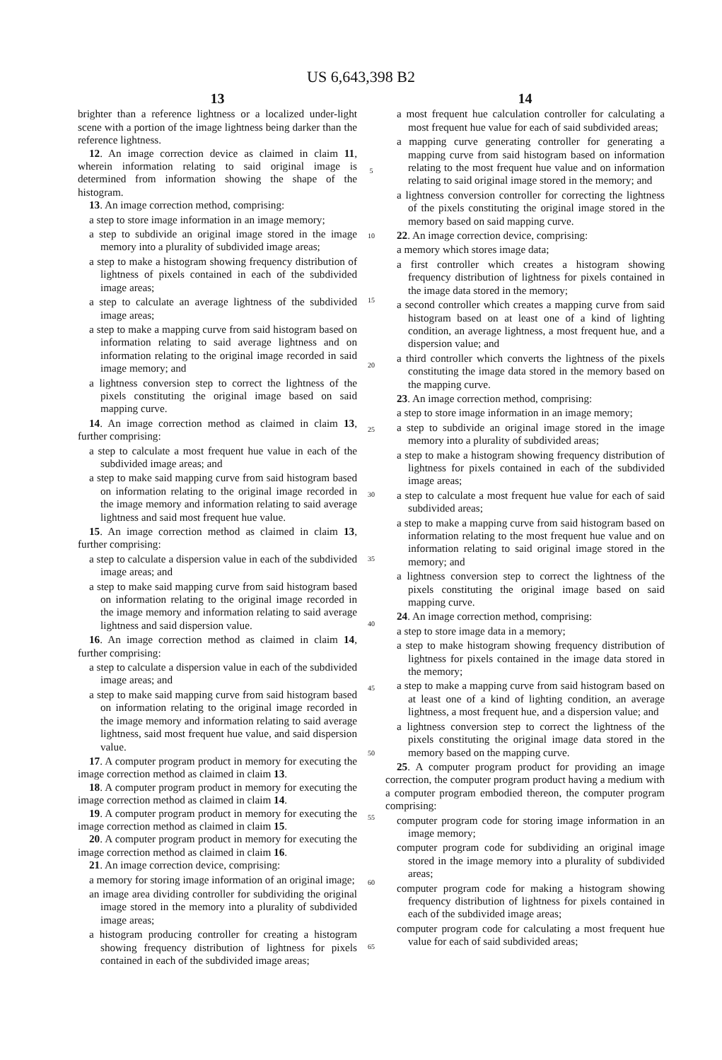US 6,643,398 B2
13
brighter than a reference lightness or a localized under-light scene with a portion of the image lightness being darker than the reference lightness.
12. An image correction device as claimed in claim 11, wherein information relating to said original image is determined from information showing the shape of the histogram.
13. An image correction method, comprising:
a step to store image information in an image memory;
a step to subdivide an original image stored in the image memory into a plurality of subdivided image areas;
a step to make a histogram showing frequency distribution of lightness of pixels contained in each of the subdivided image areas;
a step to calculate an average lightness of the subdivided image areas;
a step to make a mapping curve from said histogram based on information relating to said average lightness and on information relating to the original image recorded in said image memory; and
a lightness conversion step to correct the lightness of the pixels constituting the original image based on said mapping curve.
14. An image correction method as claimed in claim 13, further comprising:
a step to calculate a most frequent hue value in each of the subdivided image areas; and
a step to make said mapping curve from said histogram based on information relating to the original image recorded in the image memory and information relating to said average lightness and said most frequent hue value.
15. An image correction method as claimed in claim 13, further comprising:
a step to calculate a dispersion value in each of the subdivided image areas; and
a step to make said mapping curve from said histogram based on information relating to the original image recorded in the image memory and information relating to said average lightness and said dispersion value.
16. An image correction method as claimed in claim 14, further comprising:
a step to calculate a dispersion value in each of the subdivided image areas; and
a step to make said mapping curve from said histogram based on information relating to the original image recorded in the image memory and information relating to said average lightness, said most frequent hue value, and said dispersion value.
17. A computer program product in memory for executing the image correction method as claimed in claim 13.
18. A computer program product in memory for executing the image correction method as claimed in claim 14.
19. A computer program product in memory for executing the image correction method as claimed in claim 15.
20. A computer program product in memory for executing the image correction method as claimed in claim 16.
21. An image correction device, comprising:
a memory for storing image information of an original image;
an image area dividing controller for subdividing the original image stored in the memory into a plurality of subdivided image areas;
a histogram producing controller for creating a histogram showing frequency distribution of lightness for pixels contained in each of the subdivided image areas;
5
10
15
20
25
30
35
40
45
50
55
60
65
14
a most frequent hue calculation controller for calculating a most frequent hue value for each of said subdivided areas;
a mapping curve generating controller for generating a mapping curve from said histogram based on information relating to the most frequent hue value and on information relating to said original image stored in the memory; and
a lightness conversion controller for correcting the lightness of the pixels constituting the original image stored in the memory based on said mapping curve.
22. An image correction device, comprising:
a memory which stores image data;
a first controller which creates a histogram showing frequency distribution of lightness for pixels contained in the image data stored in the memory;
a second controller which creates a mapping curve from said histogram based on at least one of a kind of lighting condition, an average lightness, a most frequent hue, and a dispersion value; and
a third controller which converts the lightness of the pixels constituting the image data stored in the memory based on the mapping curve.
23. An image correction method, comprising:
a step to store image information in an image memory;
a step to subdivide an original image stored in the image memory into a plurality of subdivided areas;
a step to make a histogram showing frequency distribution of lightness for pixels contained in each of the subdivided image areas;
a step to calculate a most frequent hue value for each of said subdivided areas;
a step to make a mapping curve from said histogram based on information relating to the most frequent hue value and on information relating to said original image stored in the memory; and
a lightness conversion step to correct the lightness of the pixels constituting the original image based on said mapping curve.
24. An image correction method, comprising:
a step to store image data in a memory;
a step to make histogram showing frequency distribution of lightness for pixels contained in the image data stored in the memory;
a step to make a mapping curve from said histogram based on at least one of a kind of lighting condition, an average lightness, a most frequent hue, and a dispersion value; and
a lightness conversion step to correct the lightness of the pixels constituting the original image data stored in the memory based on the mapping curve.
25. A computer program product for providing an image correction, the computer program product having a medium with a computer program embodied thereon, the computer program comprising:
computer program code for storing image information in an image memory;
computer program code for subdividing an original image stored in the image memory into a plurality of subdivided areas;
computer program code for making a histogram showing frequency distribution of lightness for pixels contained in each of the subdivided image areas;
computer program code for calculating a most frequent hue value for each of said subdivided areas;